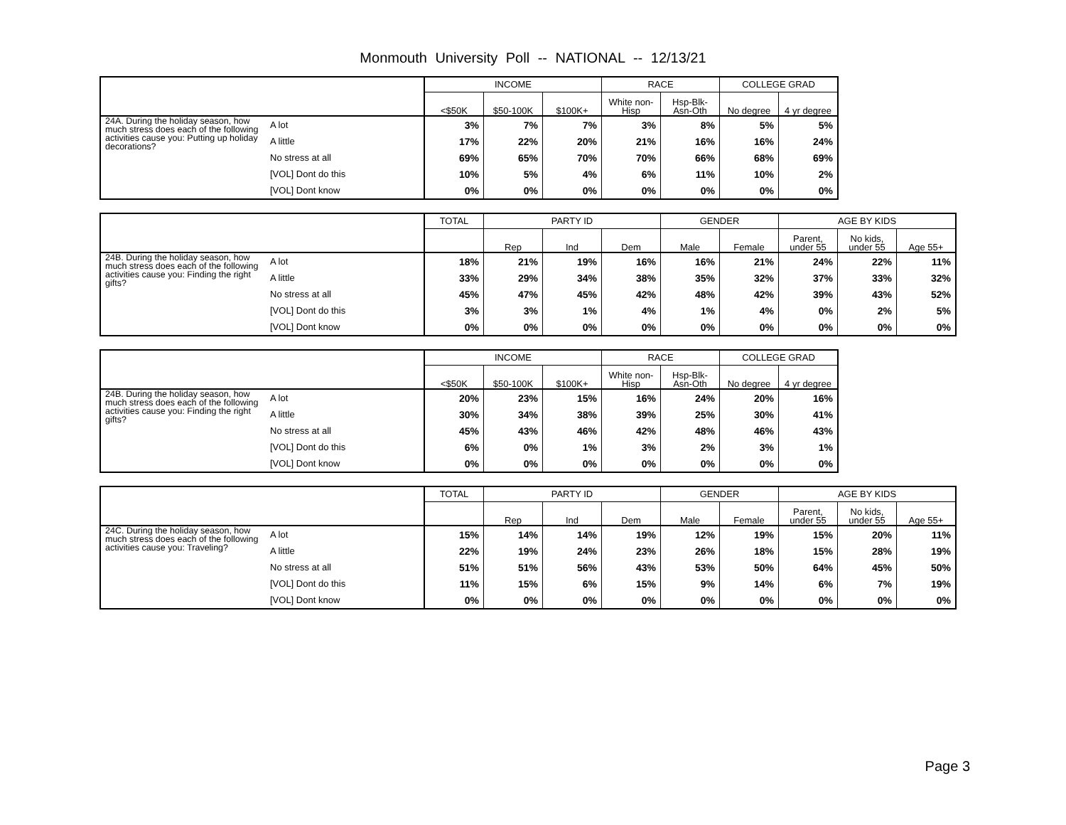Monmouth University Poll -- NATIONAL -- 12/13/21
| | | INCOME | | | RACE | | COLLEGE GRAD | |
| --- | --- | --- | --- | --- | --- | --- | --- | --- |
| | | <$50K | $50-100K | $100K+ | White non-Hisp | Hsp-Blk-Asn-Oth | No degree | 4 yr degree |
| 24A. During the holiday season, how much stress does each of the following activities cause you: Putting up holiday decorations? | A lot | 3% | 7% | 7% | 3% | 8% | 5% | 5% |
| | A little | 17% | 22% | 20% | 21% | 16% | 16% | 24% |
| | No stress at all | 69% | 65% | 70% | 70% | 66% | 68% | 69% |
| | [VOL] Dont do this | 10% | 5% | 4% | 6% | 11% | 10% | 2% |
| | [VOL] Dont know | 0% | 0% | 0% | 0% | 0% | 0% | 0% |
| | | TOTAL | PARTY ID | | | GENDER | | AGE BY KIDS | | |
| --- | --- | --- | --- | --- | --- | --- | --- | --- | --- | --- |
| | | | Rep | Ind | Dem | Male | Female | Parent, under 55 | No kids, under 55 | Age 55+ |
| 24B. During the holiday season, how much stress does each of the following activities cause you: Finding the right gifts? | A lot | 18% | 21% | 19% | 16% | 16% | 21% | 24% | 22% | 11% |
| | A little | 33% | 29% | 34% | 38% | 35% | 32% | 37% | 33% | 32% |
| | No stress at all | 45% | 47% | 45% | 42% | 48% | 42% | 39% | 43% | 52% |
| | [VOL] Dont do this | 3% | 3% | 1% | 4% | 1% | 4% | 0% | 2% | 5% |
| | [VOL] Dont know | 0% | 0% | 0% | 0% | 0% | 0% | 0% | 0% | 0% |
| | | INCOME | | | RACE | | COLLEGE GRAD | |
| --- | --- | --- | --- | --- | --- | --- | --- | --- |
| | | <$50K | $50-100K | $100K+ | White non-Hisp | Hsp-Blk-Asn-Oth | No degree | 4 yr degree |
| 24B. During the holiday season, how much stress does each of the following activities cause you: Finding the right gifts? | A lot | 20% | 23% | 15% | 16% | 24% | 20% | 16% |
| | A little | 30% | 34% | 38% | 39% | 25% | 30% | 41% |
| | No stress at all | 45% | 43% | 46% | 42% | 48% | 46% | 43% |
| | [VOL] Dont do this | 6% | 0% | 1% | 3% | 2% | 3% | 1% |
| | [VOL] Dont know | 0% | 0% | 0% | 0% | 0% | 0% | 0% |
| | | TOTAL | PARTY ID | | | GENDER | | AGE BY KIDS | | |
| --- | --- | --- | --- | --- | --- | --- | --- | --- | --- | --- |
| | | | Rep | Ind | Dem | Male | Female | Parent, under 55 | No kids, under 55 | Age 55+ |
| 24C. During the holiday season, how much stress does each of the following activities cause you: Traveling? | A lot | 15% | 14% | 14% | 19% | 12% | 19% | 15% | 20% | 11% |
| | A little | 22% | 19% | 24% | 23% | 26% | 18% | 15% | 28% | 19% |
| | No stress at all | 51% | 51% | 56% | 43% | 53% | 50% | 64% | 45% | 50% |
| | [VOL] Dont do this | 11% | 15% | 6% | 15% | 9% | 14% | 6% | 7% | 19% |
| | [VOL] Dont know | 0% | 0% | 0% | 0% | 0% | 0% | 0% | 0% | 0% |
Page 3